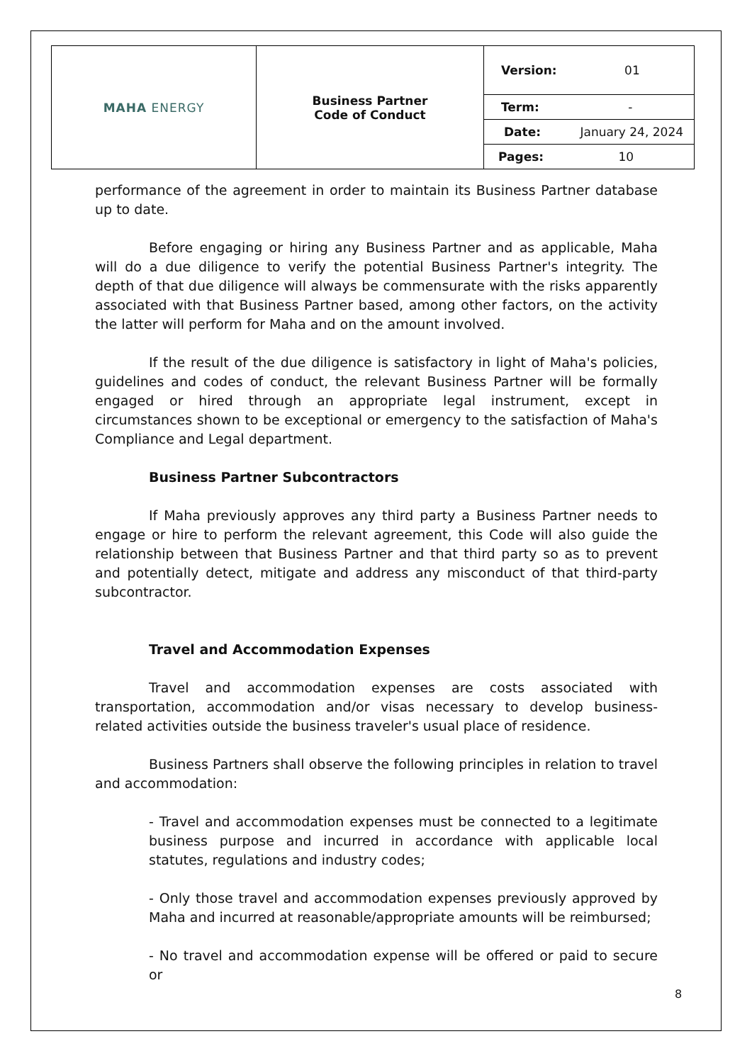| MAHA ENERGY | Business Partner Code of Conduct | Version: 01 |
| | | Term: - |
| | | Date: January 24, 2024 |
| | | Pages: 10 |
performance of the agreement in order to maintain its Business Partner database up to date.
Before engaging or hiring any Business Partner and as applicable, Maha will do a due diligence to verify the potential Business Partner's integrity. The depth of that due diligence will always be commensurate with the risks apparently associated with that Business Partner based, among other factors, on the activity the latter will perform for Maha and on the amount involved.
If the result of the due diligence is satisfactory in light of Maha's policies, guidelines and codes of conduct, the relevant Business Partner will be formally engaged or hired through an appropriate legal instrument, except in circumstances shown to be exceptional or emergency to the satisfaction of Maha's Compliance and Legal department.
Business Partner Subcontractors
If Maha previously approves any third party a Business Partner needs to engage or hire to perform the relevant agreement, this Code will also guide the relationship between that Business Partner and that third party so as to prevent and potentially detect, mitigate and address any misconduct of that third-party subcontractor.
Travel and Accommodation Expenses
Travel and accommodation expenses are costs associated with transportation, accommodation and/or visas necessary to develop business-related activities outside the business traveler's usual place of residence.
Business Partners shall observe the following principles in relation to travel and accommodation:
- Travel and accommodation expenses must be connected to a legitimate business purpose and incurred in accordance with applicable local statutes, regulations and industry codes;
- Only those travel and accommodation expenses previously approved by Maha and incurred at reasonable/appropriate amounts will be reimbursed;
- No travel and accommodation expense will be offered or paid to secure or
8